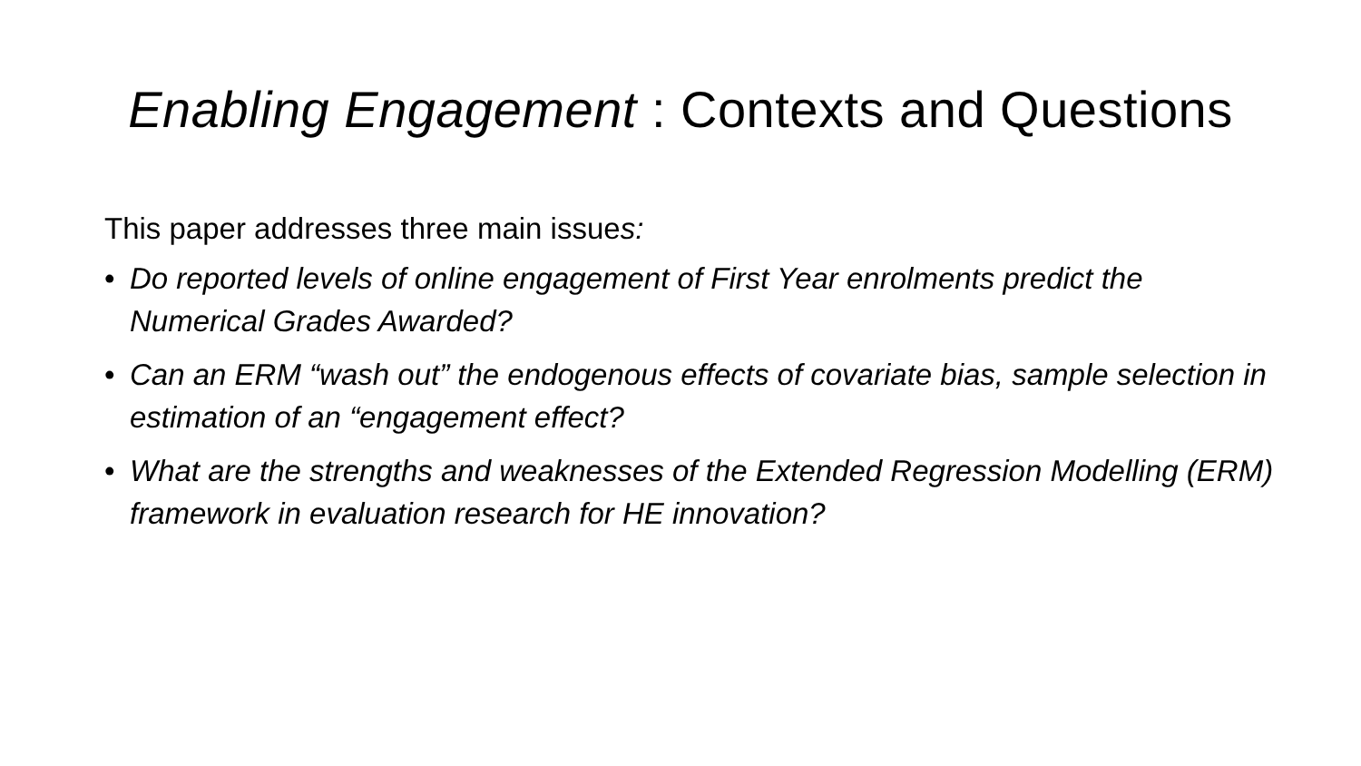Enabling Engagement : Contexts and Questions
This paper addresses three main issues:
• Do reported levels of online engagement of First Year enrolments predict the Numerical Grades Awarded?
• Can an ERM “wash out” the endogenous effects of covariate bias, sample selection in estimation of an “engagement effect?
• What are the strengths and weaknesses of the Extended Regression Modelling (ERM) framework in evaluation research for HE innovation?